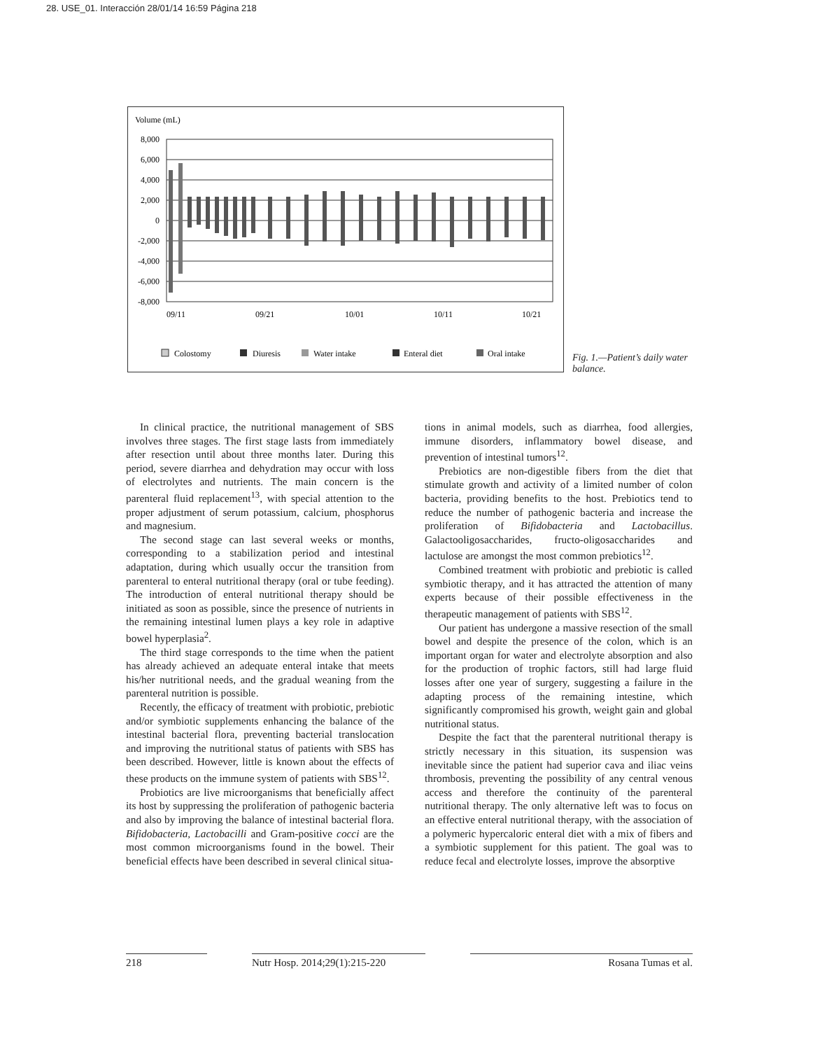28. USE_01. Interacción 28/01/14 16:59 Página 218
Volume (mL)
8,000
6,000
4,000
2,000
0
-2,000
-4,000
-6,000
-8,000
09/11
09/21
10/01
10/11
10/21
Colostomy
Diuresis
Water intake
Enteral diet
Oral intake
Fig. 1.—Patient’s daily water balance.
In clinical practice, the nutritional management of SBS involves three stages. The first stage lasts from immediately after resection until about three months later. During this period, severe diarrhea and dehydration may occur with loss of electrolytes and nutrients. The main concern is the parenteral fluid replacement<sup>13</sup>, with special attention to the proper adjustment of serum potassium, calcium, phosphorus and magnesium.
The second stage can last several weeks or months, corresponding to a stabilization period and intestinal adaptation, during which usually occur the transition from parenteral to enteral nutritional therapy (oral or tube feeding). The introduction of enteral nutritional therapy should be initiated as soon as possible, since the presence of nutrients in the remaining intestinal lumen plays a key role in adaptive bowel hyperplasia<sup>2</sup>.
The third stage corresponds to the time when the patient has already achieved an adequate enteral intake that meets his/her nutritional needs, and the gradual weaning from the parenteral nutrition is possible.
Recently, the efficacy of treatment with probiotic, prebiotic and/or symbiotic supplements enhancing the balance of the intestinal bacterial flora, preventing bacterial translocation and improving the nutritional status of patients with SBS has been described. However, little is known about the effects of these products on the immune system of patients with SBS<sup>12</sup>.
Probiotics are live microorganisms that beneficially affect its host by suppressing the proliferation of pathogenic bacteria and also by improving the balance of intestinal bacterial flora. Bifidobacteria, Lactobacilli and Gram-positive cocci are the most common microorganisms found in the bowel. Their beneficial effects have been described in several clinical situa-
tions in animal models, such as diarrhea, food allergies, immune disorders, inflammatory bowel disease, and prevention of intestinal tumors<sup>12</sup>.
Prebiotics are non-digestible fibers from the diet that stimulate growth and activity of a limited number of colon bacteria, providing benefits to the host. Prebiotics tend to reduce the number of pathogenic bacteria and increase the proliferation of Bifidobacteria and Lactobacillus. Galactooligosaccharides, fructo-oligosaccharides and lactulose are amongst the most common prebiotics<sup>12</sup>.
Combined treatment with probiotic and prebiotic is called symbiotic therapy, and it has attracted the attention of many experts because of their possible effectiveness in the therapeutic management of patients with SBS<sup>12</sup>.
Our patient has undergone a massive resection of the small bowel and despite the presence of the colon, which is an important organ for water and electrolyte absorption and also for the production of trophic factors, still had large fluid losses after one year of surgery, suggesting a failure in the adapting process of the remaining intestine, which significantly compromised his growth, weight gain and global nutritional status.
Despite the fact that the parenteral nutritional therapy is strictly necessary in this situation, its suspension was inevitable since the patient had superior cava and iliac veins thrombosis, preventing the possibility of any central venous access and therefore the continuity of the parenteral nutritional therapy. The only alternative left was to focus on an effective enteral nutritional therapy, with the association of a polymeric hypercaloric enteral diet with a mix of fibers and a symbiotic supplement for this patient. The goal was to reduce fecal and electrolyte losses, improve the absorptive
218 Nutr Hosp. 2014;29(1):215-220 Rosana Tumas et al.